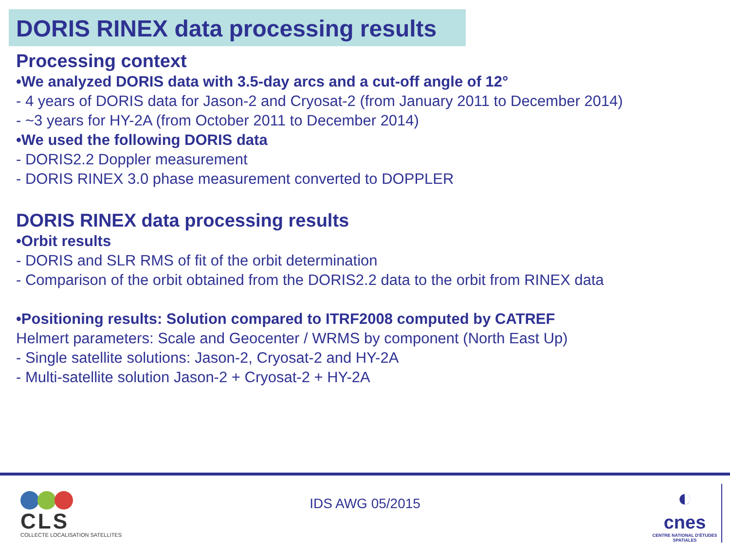DORIS RINEX data processing results
Processing context
•We analyzed DORIS data with 3.5-day arcs and a cut-off angle of 12°
- 4 years of DORIS data for Jason-2 and Cryosat-2 (from January 2011 to December 2014)
- ~3 years for HY-2A (from October 2011 to December 2014)
•We used the following DORIS data
- DORIS2.2 Doppler measurement
- DORIS RINEX 3.0 phase measurement converted to DOPPLER
DORIS RINEX data processing results
•Orbit results
- DORIS and SLR RMS of fit of the orbit determination
- Comparison of the orbit obtained from the DORIS2.2 data to the orbit from RINEX data
•Positioning results: Solution compared to ITRF2008 computed by CATREF
Helmert parameters: Scale and Geocenter / WRMS by component (North East Up)
- Single satellite solutions: Jason-2, Cryosat-2 and HY-2A
- Multi-satellite solution Jason-2 + Cryosat-2 + HY-2A
CLS
COLLECTE LOCALISATION SATELLITES
IDS AWG 05/2015
◐
cnes
CENTRE NATIONAL D'ÉTUDES SPATIALES